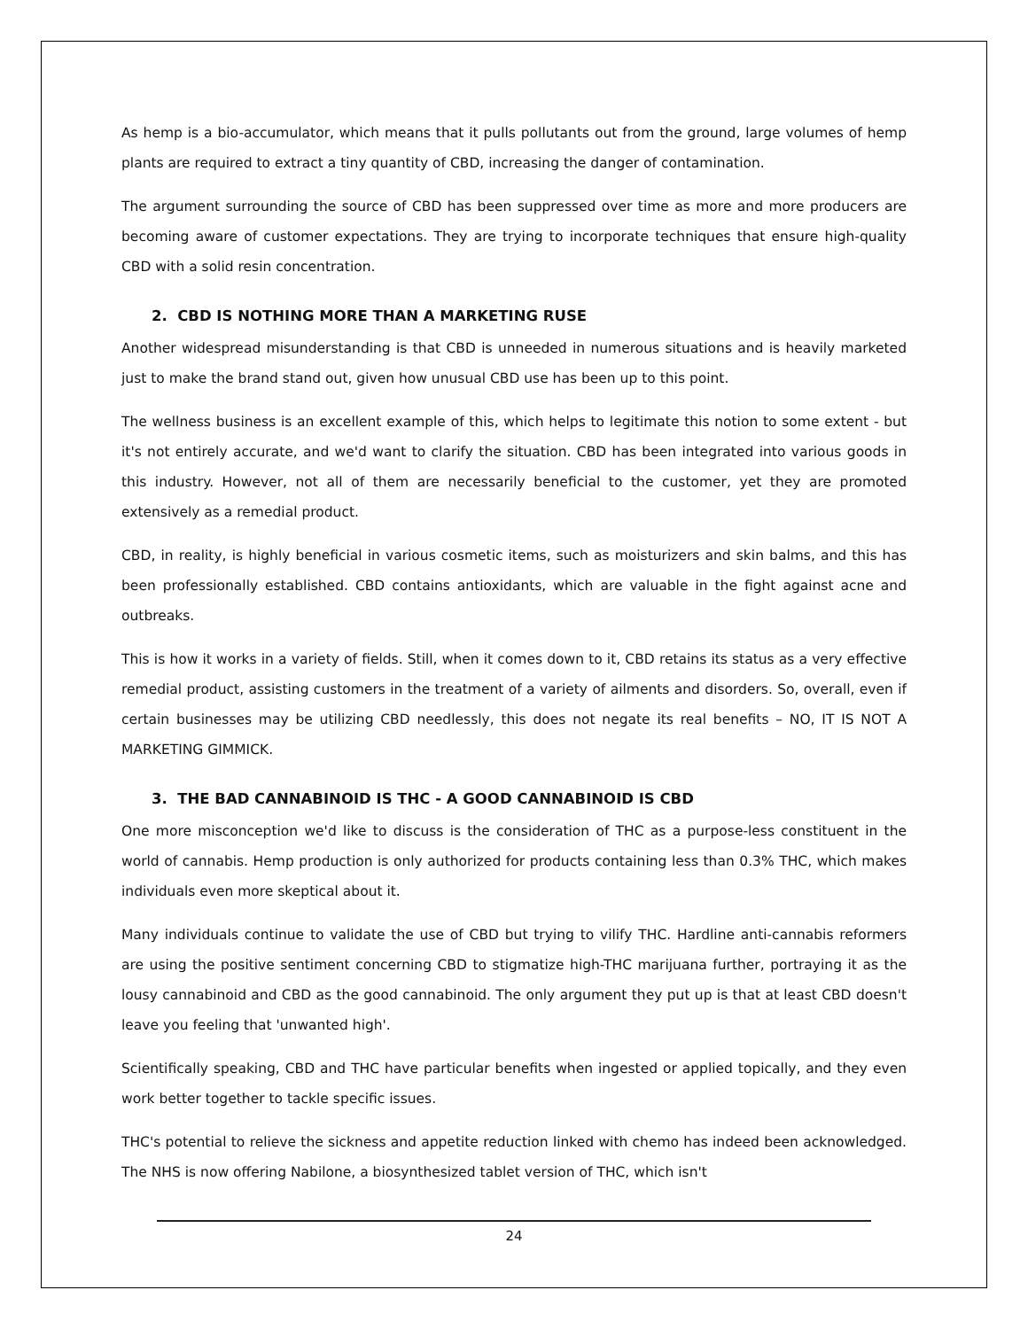As hemp is a bio-accumulator, which means that it pulls pollutants out from the ground, large volumes of hemp plants are required to extract a tiny quantity of CBD, increasing the danger of contamination.
The argument surrounding the source of CBD has been suppressed over time as more and more producers are becoming aware of customer expectations. They are trying to incorporate techniques that ensure high-quality CBD with a solid resin concentration.
2. CBD IS NOTHING MORE THAN A MARKETING RUSE
Another widespread misunderstanding is that CBD is unneeded in numerous situations and is heavily marketed just to make the brand stand out, given how unusual CBD use has been up to this point.
The wellness business is an excellent example of this, which helps to legitimate this notion to some extent - but it's not entirely accurate, and we'd want to clarify the situation. CBD has been integrated into various goods in this industry. However, not all of them are necessarily beneficial to the customer, yet they are promoted extensively as a remedial product.
CBD, in reality, is highly beneficial in various cosmetic items, such as moisturizers and skin balms, and this has been professionally established. CBD contains antioxidants, which are valuable in the fight against acne and outbreaks.
This is how it works in a variety of fields. Still, when it comes down to it, CBD retains its status as a very effective remedial product, assisting customers in the treatment of a variety of ailments and disorders. So, overall, even if certain businesses may be utilizing CBD needlessly, this does not negate its real benefits – NO, IT IS NOT A MARKETING GIMMICK.
3. THE BAD CANNABINOID IS THC - A GOOD CANNABINOID IS CBD
One more misconception we'd like to discuss is the consideration of THC as a purpose-less constituent in the world of cannabis. Hemp production is only authorized for products containing less than 0.3% THC, which makes individuals even more skeptical about it.
Many individuals continue to validate the use of CBD but trying to vilify THC. Hardline anti-cannabis reformers are using the positive sentiment concerning CBD to stigmatize high-THC marijuana further, portraying it as the lousy cannabinoid and CBD as the good cannabinoid. The only argument they put up is that at least CBD doesn't leave you feeling that 'unwanted high'.
Scientifically speaking, CBD and THC have particular benefits when ingested or applied topically, and they even work better together to tackle specific issues.
THC's potential to relieve the sickness and appetite reduction linked with chemo has indeed been acknowledged. The NHS is now offering Nabilone, a biosynthesized tablet version of THC, which isn't
24